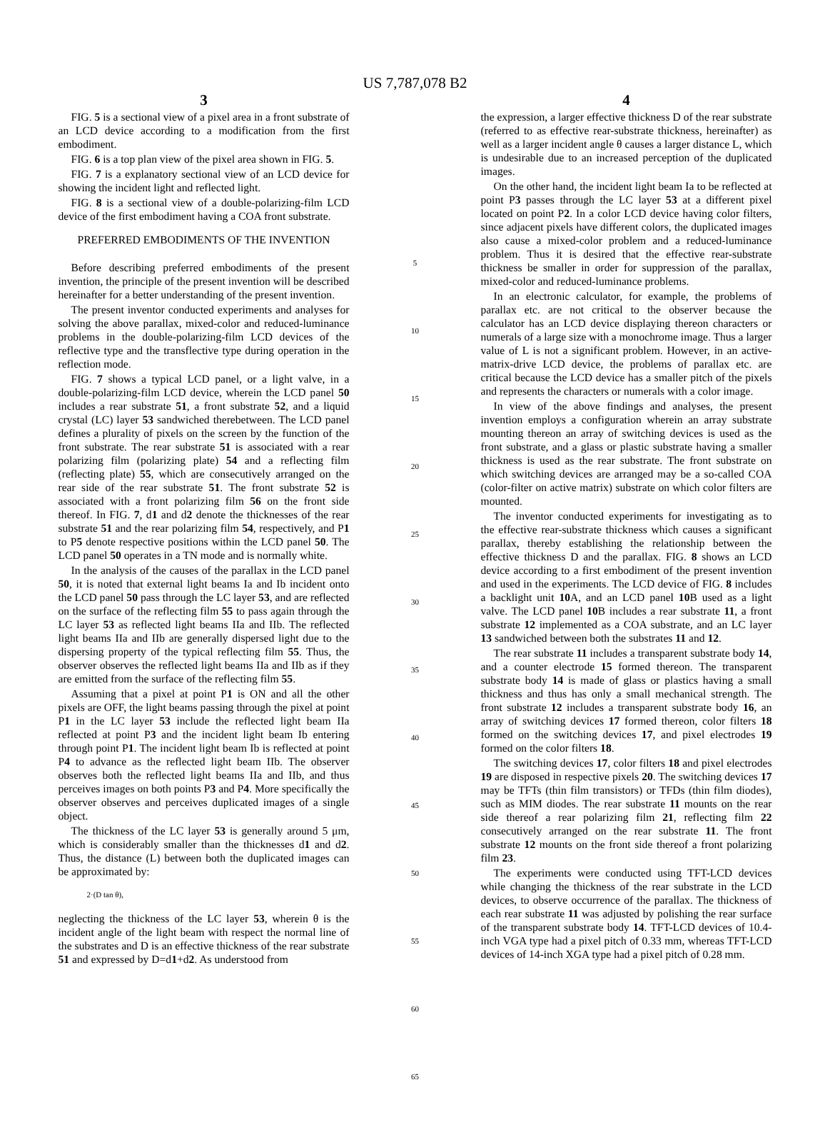US 7,787,078 B2
3
FIG. 5 is a sectional view of a pixel area in a front substrate of an LCD device according to a modification from the first embodiment.
FIG. 6 is a top plan view of the pixel area shown in FIG. 5.
FIG. 7 is a explanatory sectional view of an LCD device for showing the incident light and reflected light.
FIG. 8 is a sectional view of a double-polarizing-film LCD device of the first embodiment having a COA front substrate.
PREFERRED EMBODIMENTS OF THE INVENTION
Before describing preferred embodiments of the present invention, the principle of the present invention will be described hereinafter for a better understanding of the present invention.
The present inventor conducted experiments and analyses for solving the above parallax, mixed-color and reduced-luminance problems in the double-polarizing-film LCD devices of the reflective type and the transflective type during operation in the reflection mode.
FIG. 7 shows a typical LCD panel, or a light valve, in a double-polarizing-film LCD device, wherein the LCD panel 50 includes a rear substrate 51, a front substrate 52, and a liquid crystal (LC) layer 53 sandwiched therebetween. The LCD panel defines a plurality of pixels on the screen by the function of the front substrate. The rear substrate 51 is associated with a rear polarizing film (polarizing plate) 54 and a reflecting film (reflecting plate) 55, which are consecutively arranged on the rear side of the rear substrate 51. The front substrate 52 is associated with a front polarizing film 56 on the front side thereof. In FIG. 7, d1 and d2 denote the thicknesses of the rear substrate 51 and the rear polarizing film 54, respectively, and P1 to P5 denote respective positions within the LCD panel 50. The LCD panel 50 operates in a TN mode and is normally white.
In the analysis of the causes of the parallax in the LCD panel 50, it is noted that external light beams Ia and Ib incident onto the LCD panel 50 pass through the LC layer 53, and are reflected on the surface of the reflecting film 55 to pass again through the LC layer 53 as reflected light beams IIa and IIb. The reflected light beams IIa and IIb are generally dispersed light due to the dispersing property of the typical reflecting film 55. Thus, the observer observes the reflected light beams IIa and IIb as if they are emitted from the surface of the reflecting film 55.
Assuming that a pixel at point P1 is ON and all the other pixels are OFF, the light beams passing through the pixel at point P1 in the LC layer 53 include the reflected light beam IIa reflected at point P3 and the incident light beam Ib entering through point P1. The incident light beam Ib is reflected at point P4 to advance as the reflected light beam IIb. The observer observes both the reflected light beams IIa and IIb, and thus perceives images on both points P3 and P4. More specifically the observer observes and perceives duplicated images of a single object.
The thickness of the LC layer 53 is generally around 5 μm, which is considerably smaller than the thicknesses d1 and d2. Thus, the distance (L) between both the duplicated images can be approximated by:
2·(D tan θ),
neglecting the thickness of the LC layer 53, wherein θ is the incident angle of the light beam with respect the normal line of the substrates and D is an effective thickness of the rear substrate 51 and expressed by D=d1+d2. As understood from
5
10
15
20
25
30
35
40
45
50
55
60
65
4
the expression, a larger effective thickness D of the rear substrate (referred to as effective rear-substrate thickness, hereinafter) as well as a larger incident angle θ causes a larger distance L, which is undesirable due to an increased perception of the duplicated images.
On the other hand, the incident light beam Ia to be reflected at point P3 passes through the LC layer 53 at a different pixel located on point P2. In a color LCD device having color filters, since adjacent pixels have different colors, the duplicated images also cause a mixed-color problem and a reduced-luminance problem. Thus it is desired that the effective rear-substrate thickness be smaller in order for suppression of the parallax, mixed-color and reduced-luminance problems.
In an electronic calculator, for example, the problems of parallax etc. are not critical to the observer because the calculator has an LCD device displaying thereon characters or numerals of a large size with a monochrome image. Thus a larger value of L is not a significant problem. However, in an active-matrix-drive LCD device, the problems of parallax etc. are critical because the LCD device has a smaller pitch of the pixels and represents the characters or numerals with a color image.
In view of the above findings and analyses, the present invention employs a configuration wherein an array substrate mounting thereon an array of switching devices is used as the front substrate, and a glass or plastic substrate having a smaller thickness is used as the rear substrate. The front substrate on which switching devices are arranged may be a so-called COA (color-filter on active matrix) substrate on which color filters are mounted.
The inventor conducted experiments for investigating as to the effective rear-substrate thickness which causes a significant parallax, thereby establishing the relationship between the effective thickness D and the parallax. FIG. 8 shows an LCD device according to a first embodiment of the present invention and used in the experiments. The LCD device of FIG. 8 includes a backlight unit 10 A, and an LCD panel 10 B used as a light valve. The LCD panel 10 B includes a rear substrate 11, a front substrate 12 implemented as a COA substrate, and an LC layer 13 sandwiched between both the substrates 11 and 12.
The rear substrate 11 includes a transparent substrate body 14, and a counter electrode 15 formed thereon. The transparent substrate body 14 is made of glass or plastics having a small thickness and thus has only a small mechanical strength. The front substrate 12 includes a transparent substrate body 16, an array of switching devices 17 formed thereon, color filters 18 formed on the switching devices 17, and pixel electrodes 19 formed on the color filters 18.
The switching devices 17, color filters 18 and pixel electrodes 19 are disposed in respective pixels 20. The switching devices 17 may be TFTs (thin film transistors) or TFDs (thin film diodes), such as MIM diodes. The rear substrate 11 mounts on the rear side thereof a rear polarizing film 21, reflecting film 22 consecutively arranged on the rear substrate 11. The front substrate 12 mounts on the front side thereof a front polarizing film 23.
The experiments were conducted using TFT-LCD devices while changing the thickness of the rear substrate in the LCD devices, to observe occurrence of the parallax. The thickness of each rear substrate 11 was adjusted by polishing the rear surface of the transparent substrate body 14. TFT-LCD devices of 10.4-inch VGA type had a pixel pitch of 0.33 mm, whereas TFT-LCD devices of 14-inch XGA type had a pixel pitch of 0.28 mm.